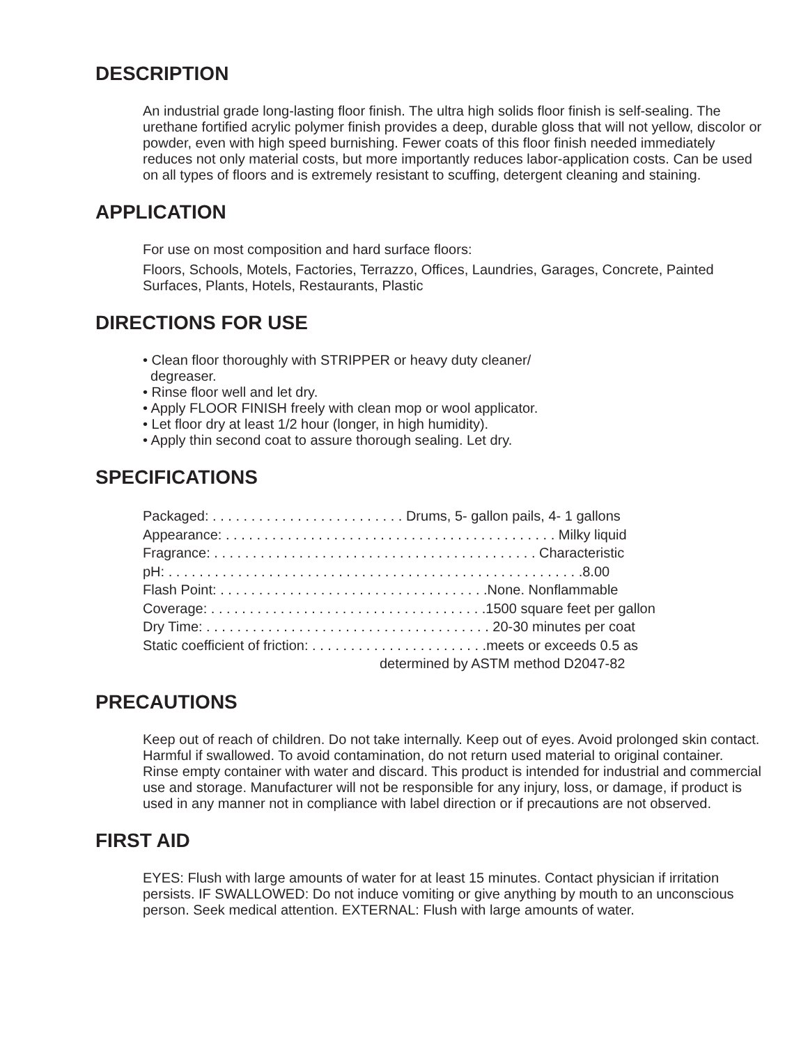DESCRIPTION
An industrial grade long-lasting floor finish. The ultra high solids floor finish is self-sealing. The urethane fortified acrylic polymer finish provides a deep, durable gloss that will not yellow, discolor or powder, even with high speed burnishing. Fewer coats of this floor finish needed immediately reduces not only material costs, but more importantly reduces labor-application costs. Can be used on all types of floors and is extremely resistant to scuffing, detergent cleaning and staining.
APPLICATION
For use on most composition and hard surface floors:
Floors, Schools, Motels, Factories, Terrazzo, Offices, Laundries, Garages, Concrete, Painted Surfaces, Plants, Hotels, Restaurants, Plastic
DIRECTIONS FOR USE
• Clean floor thoroughly with STRIPPER or heavy duty cleaner/
degreaser.
• Rinse floor well and let dry.
• Apply FLOOR FINISH freely with clean mop or wool applicator.
• Let floor dry at least 1/2 hour (longer, in high humidity).
• Apply thin second coat to assure thorough sealing. Let dry.
SPECIFICATIONS
Packaged: . . . . . . . . . . . . . . . . . . . . . . . . . Drums, 5- gallon pails, 4- 1 gallons
Appearance: . . . . . . . . . . . . . . . . . . . . . . . . . . . . . . . . . . . . . . . . . . . Milky liquid
Fragrance: . . . . . . . . . . . . . . . . . . . . . . . . . . . . . . . . . . . . . . . . . . Characteristic
pH: . . . . . . . . . . . . . . . . . . . . . . . . . . . . . . . . . . . . . . . . . . . . . . . . . . . . . .8.00
Flash Point: . . . . . . . . . . . . . . . . . . . . . . . . . . . . . . . . . . .None. Nonflammable
Coverage: . . . . . . . . . . . . . . . . . . . . . . . . . . . . . . . . . . . .1500 square feet per gallon
Dry Time: . . . . . . . . . . . . . . . . . . . . . . . . . . . . . . . . . . . . . 20-30 minutes per coat
Static coefficient of friction: . . . . . . . . . . . . . . . . . . . . . . .meets or exceeds 0.5 as
determined by ASTM method D2047-82
PRECAUTIONS
Keep out of reach of children. Do not take internally. Keep out of eyes. Avoid prolonged skin contact. Harmful if swallowed. To avoid contamination, do not return used material to original container. Rinse empty container with water and discard. This product is intended for industrial and commercial use and storage. Manufacturer will not be responsible for any injury, loss, or damage, if product is used in any manner not in compliance with label direction or if precautions are not observed.
FIRST AID
EYES: Flush with large amounts of water for at least 15 minutes. Contact physician if irritation persists. IF SWALLOWED: Do not induce vomiting or give anything by mouth to an unconscious person. Seek medical attention. EXTERNAL: Flush with large amounts of water.